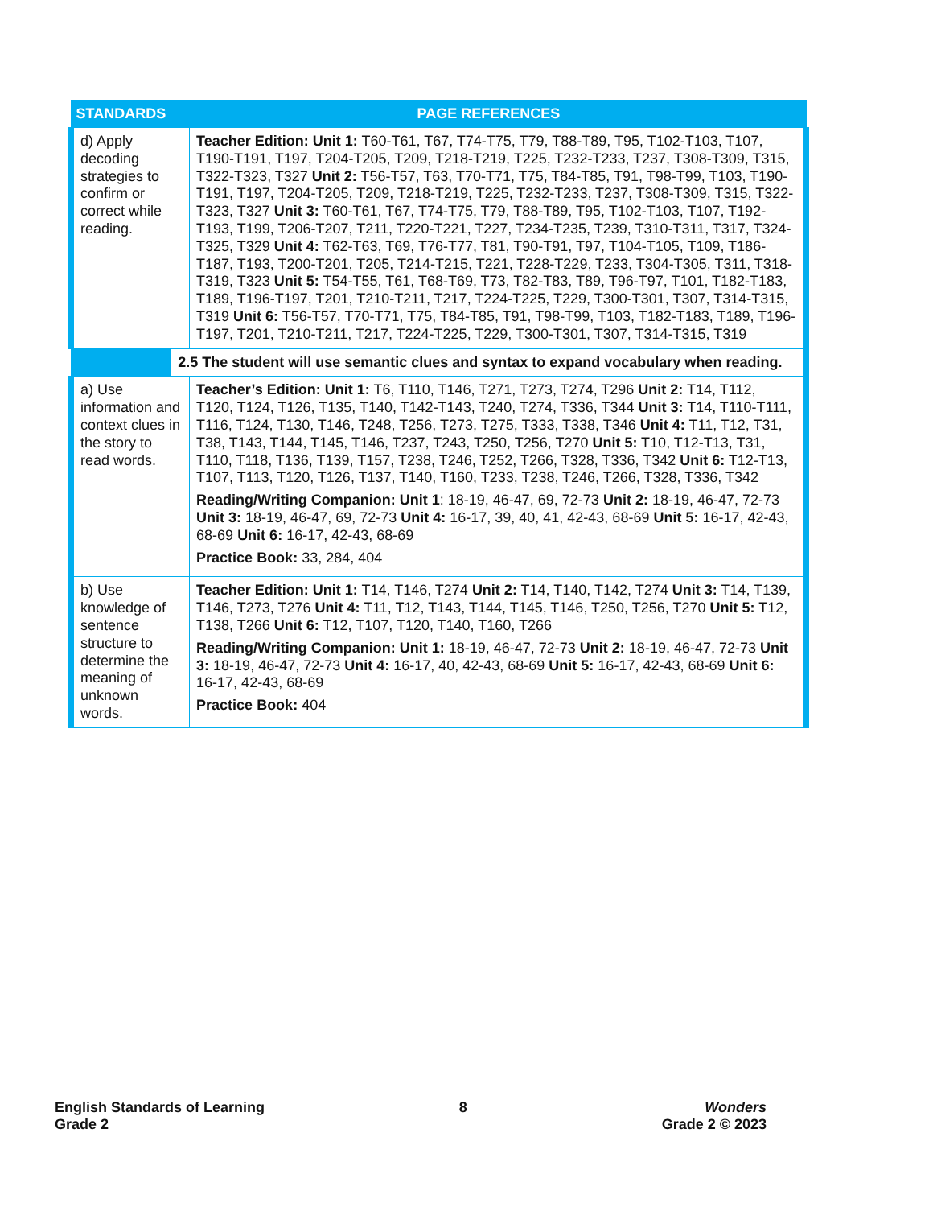| STANDARDS | PAGE REFERENCES | |
| --- | --- | --- |
| d) Apply decoding strategies to confirm or correct while reading. | | Teacher Edition: Unit 1: T60-T61, T67, T74-T75, T79, T88-T89, T95, T102-T103, T107, T190-T191, T197, T204-T205, T209, T218-T219, T225, T232-T233, T237, T308-T309, T315, T322-T323, T327 Unit 2: T56-T57, T63, T70-T71, T75, T84-T85, T91, T98-T99, T103, T190-T191, T197, T204-T205, T209, T218-T219, T225, T232-T233, T237, T308-T309, T315, T322-T323, T327 Unit 3: T60-T61, T67, T74-T75, T79, T88-T89, T95, T102-T103, T107, T192-T193, T199, T206-T207, T211, T220-T221, T227, T234-T235, T239, T310-T311, T317, T324-T325, T329 Unit 4: T62-T63, T69, T76-T77, T81, T90-T91, T97, T104-T105, T109, T186-T187, T193, T200-T201, T205, T214-T215, T221, T228-T229, T233, T304-T305, T311, T318-T319, T323 Unit 5: T54-T55, T61, T68-T69, T73, T82-T83, T89, T96-T97, T101, T182-T183, T189, T196-T197, T201, T210-T211, T217, T224-T225, T229, T300-T301, T307, T314-T315, T319 Unit 6: T56-T57, T70-T71, T75, T84-T85, T91, T98-T99, T103, T182-T183, T189, T196-T197, T201, T210-T211, T217, T224-T225, T229, T300-T301, T307, T314-T315, T319 |
| | 2.5 The student will use semantic clues and syntax to expand vocabulary when reading. | |
| a) Use information and context clues in the story to read words. | | Teacher’s Edition: Unit 1: T6, T110, T146, T271, T273, T274, T296 Unit 2: T14, T112, T120, T124, T126, T135, T140, T142-T143, T240, T274, T336, T344 Unit 3: T14, T110-T111, T116, T124, T130, T146, T248, T256, T273, T275, T333, T338, T346 Unit 4: T11, T12, T31, T38, T143, T144, T145, T146, T237, T243, T250, T256, T270 Unit 5: T10, T12-T13, T31, T110, T118, T136, T139, T157, T238, T246, T252, T266, T328, T336, T342 Unit 6: T12-T13, T107, T113, T120, T126, T137, T140, T160, T233, T238, T246, T266, T328, T336, T342 Reading/Writing Companion: Unit 1 : 18-19, 46-47, 69, 72-73 Unit 2: 18-19, 46-47, 72-73 Unit 3: 18-19, 46-47, 69, 72-73 Unit 4: 16-17, 39, 40, 41, 42-43, 68-69 Unit 5: 16-17, 42-43, 68-69 Unit 6: 16-17, 42-43, 68-69 Practice Book: 33, 284, 404 |
| b) Use knowledge of sentence structure to determine the meaning of unknown words. | | Teacher Edition: Unit 1: T14, T146, T274 Unit 2: T14, T140, T142, T274 Unit 3: T14, T139, T146, T273, T276 Unit 4: T11, T12, T143, T144, T145, T146, T250, T256, T270 Unit 5: T12, T138, T266 Unit 6: T12, T107, T120, T140, T160, T266 Reading/Writing Companion: Unit 1: 18-19, 46-47, 72-73 Unit 2: 18-19, 46-47, 72-73 Unit 3: 18-19, 46-47, 72-73 Unit 4: 16-17, 40, 42-43, 68-69 Unit 5: 16-17, 42-43, 68-69 Unit 6: 16-17, 42-43, 68-69 Practice Book: 404 |
English Standards of Learning
Grade 2
8 Wonders
Grade 2 © 2023